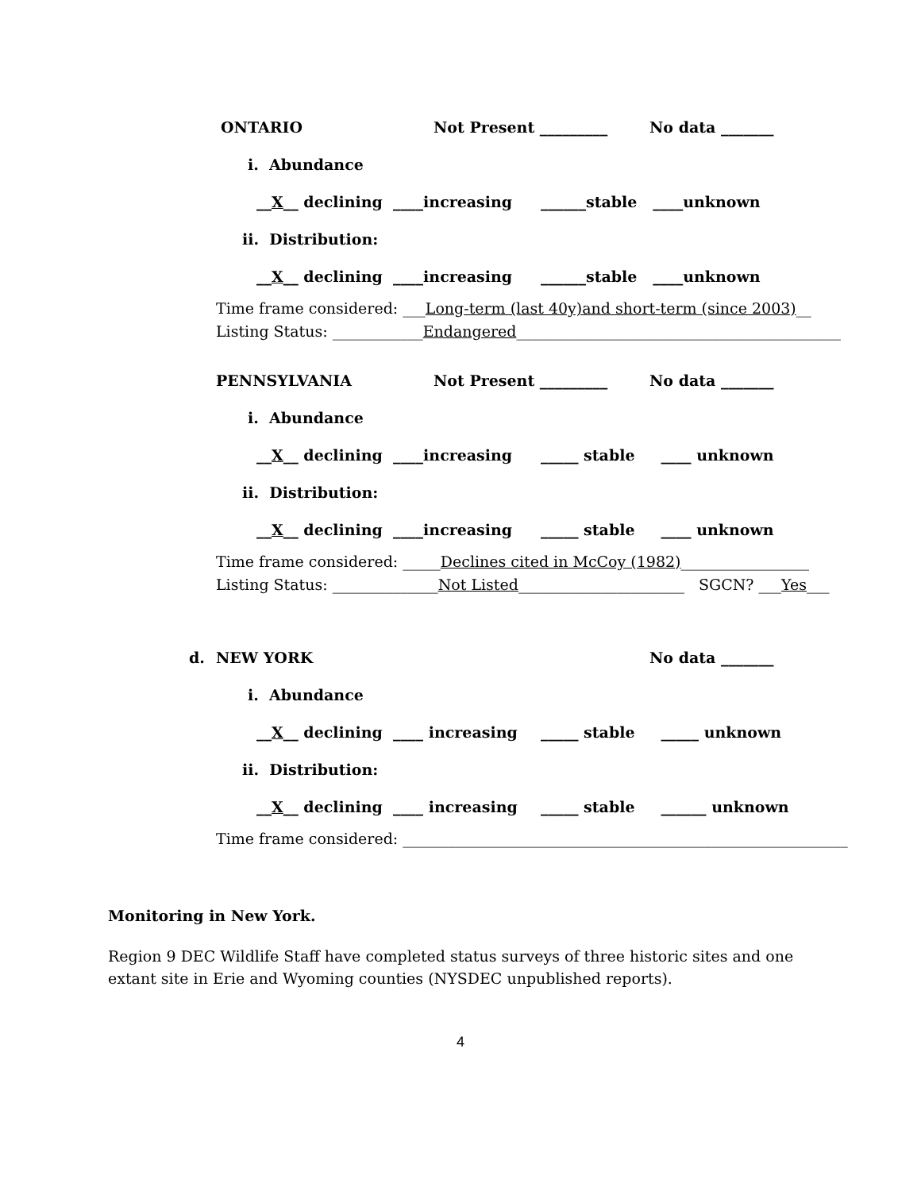ONTARIO Not Present _________ No data _______
i. Abundance
__X__ declining ____increasing ______stable ____unknown
ii. Distribution:
__X__ declining ____increasing ______stable ____unknown
Time frame considered: ___Long-term (last 40y)and short-term (since 2003)__
Listing Status: ____________Endangered___________________________________________
PENNSYLVANIA Not Present _________ No data _______
i. Abundance
__X__ declining ____increasing _____ stable ____ unknown
ii. Distribution:
__X__ declining ____increasing _____ stable ____ unknown
Time frame considered: _____Declines cited in McCoy (1982)_________________
Listing Status: ______________Not Listed______________________ SGCN? ___Yes___
d. NEW YORK No data _______
i. Abundance
__X__ declining ____ increasing _____ stable _____ unknown
ii. Distribution:
__X__ declining ____ increasing _____ stable ______ unknown
Time frame considered: ___________________________________________________________
Monitoring in New York.
Region 9 DEC Wildlife Staff have completed status surveys of three historic sites and one extant site in Erie and Wyoming counties (NYSDEC unpublished reports).
4